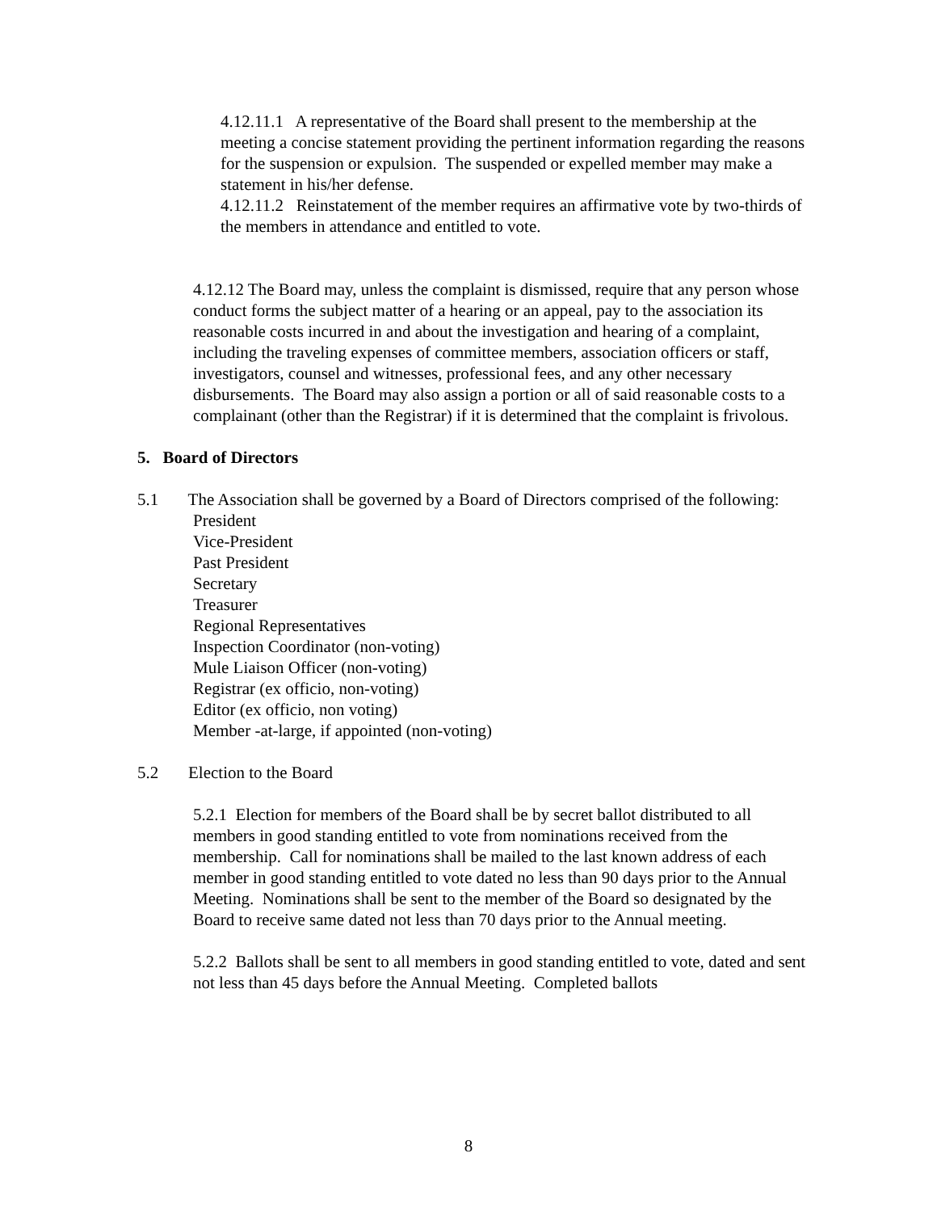4.12.11.1 A representative of the Board shall present to the membership at the meeting a concise statement providing the pertinent information regarding the reasons for the suspension or expulsion. The suspended or expelled member may make a statement in his/her defense.
4.12.11.2 Reinstatement of the member requires an affirmative vote by two-thirds of the members in attendance and entitled to vote.
4.12.12 The Board may, unless the complaint is dismissed, require that any person whose conduct forms the subject matter of a hearing or an appeal, pay to the association its reasonable costs incurred in and about the investigation and hearing of a complaint, including the traveling expenses of committee members, association officers or staff, investigators, counsel and witnesses, professional fees, and any other necessary disbursements. The Board may also assign a portion or all of said reasonable costs to a complainant (other than the Registrar) if it is determined that the complaint is frivolous.
5. Board of Directors
5.1 The Association shall be governed by a Board of Directors comprised of the following:
President
Vice-President
Past President
Secretary
Treasurer
Regional Representatives
Inspection Coordinator (non-voting)
Mule Liaison Officer (non-voting)
Registrar (ex officio, non-voting)
Editor (ex officio, non voting)
Member -at-large, if appointed (non-voting)
5.2 Election to the Board
5.2.1 Election for members of the Board shall be by secret ballot distributed to all members in good standing entitled to vote from nominations received from the membership. Call for nominations shall be mailed to the last known address of each member in good standing entitled to vote dated no less than 90 days prior to the Annual Meeting. Nominations shall be sent to the member of the Board so designated by the Board to receive same dated not less than 70 days prior to the Annual meeting.
5.2.2 Ballots shall be sent to all members in good standing entitled to vote, dated and sent not less than 45 days before the Annual Meeting. Completed ballots
8